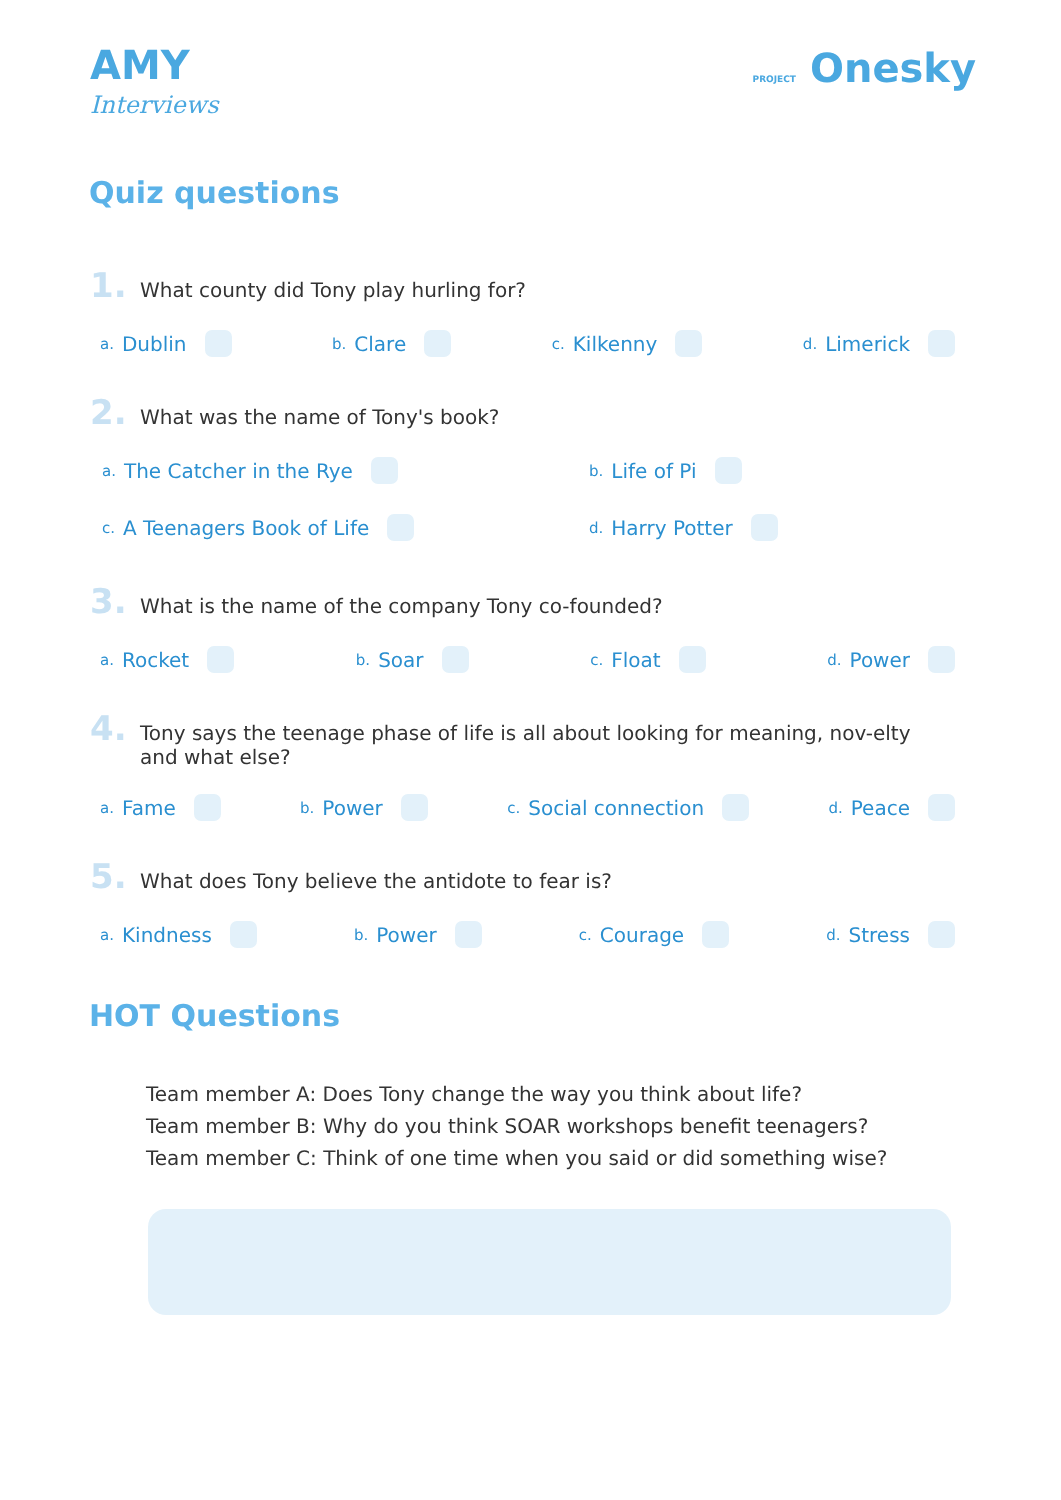AMY
Interviews
PROJECT Onesky
Quiz questions
1. What county did Tony play hurling for?
a. Dublin b. Clare c. Kilkenny d. Limerick
2. What was the name of Tony's book?
a. The Catcher in the Rye b. Life of Pi c. A Teenagers Book of Life d. Harry Potter
3. What is the name of the company Tony co-founded?
a. Rocket b. Soar c. Float d. Power
4. Tony says the teenage phase of life is all about looking for meaning, nov-elty and what else?
a. Fame b. Power c. Social connection d. Peace
5. What does Tony believe the antidote to fear is?
a. Kindness b. Power c. Courage d. Stress
HOT Questions
Team member A: Does Tony change the way you think about life?
Team member B: Why do you think SOAR workshops benefit teenagers?
Team member C: Think of one time when you said or did something wise?